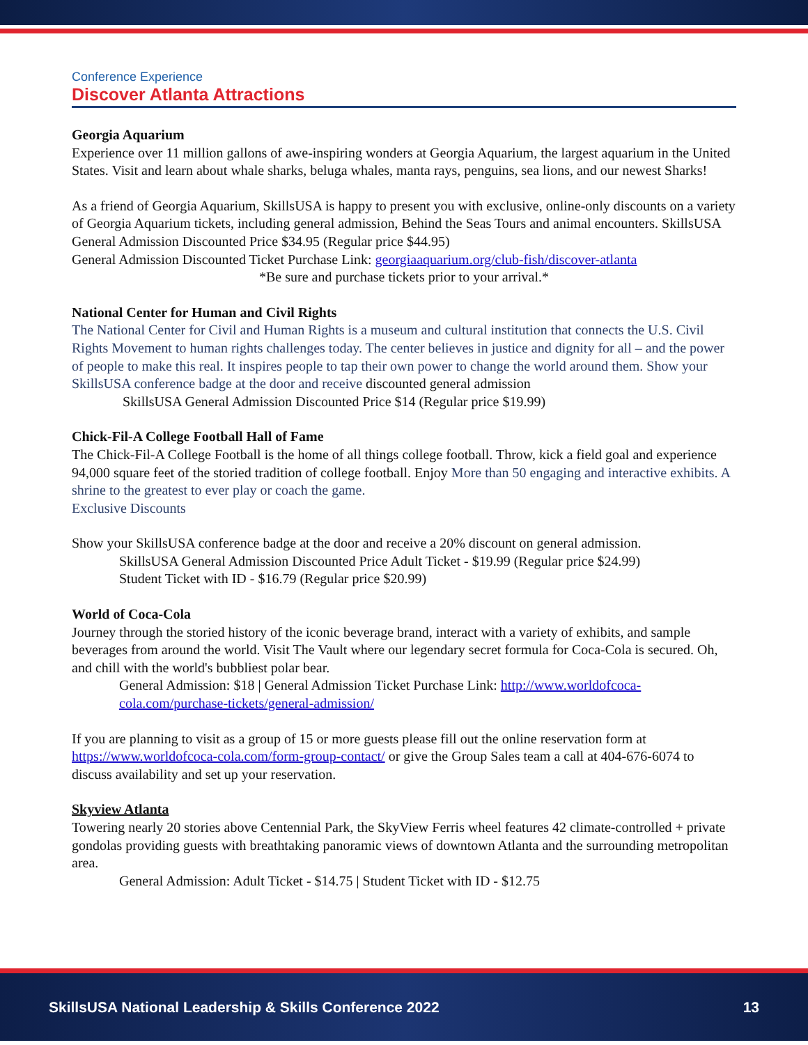Conference Experience
Discover Atlanta Attractions
Georgia Aquarium
Experience over 11 million gallons of awe-inspiring wonders at Georgia Aquarium, the largest aquarium in the United States. Visit and learn about whale sharks, beluga whales, manta rays, penguins, sea lions, and our newest Sharks!
As a friend of Georgia Aquarium, SkillsUSA is happy to present you with exclusive, online-only discounts on a variety of Georgia Aquarium tickets, including general admission, Behind the Seas Tours and animal encounters. SkillsUSA General Admission Discounted Price $34.95 (Regular price $44.95)
General Admission Discounted Ticket Purchase Link: georgiaaquarium.org/club-fish/discover-atlanta
*Be sure and purchase tickets prior to your arrival.*
National Center for Human and Civil Rights
The National Center for Civil and Human Rights is a museum and cultural institution that connects the U.S. Civil Rights Movement to human rights challenges today. The center believes in justice and dignity for all – and the power of people to make this real. It inspires people to tap their own power to change the world around them. Show your SkillsUSA conference badge at the door and receive discounted general admission
SkillsUSA General Admission Discounted Price $14 (Regular price $19.99)
Chick-Fil-A College Football Hall of Fame
The Chick-Fil-A College Football is the home of all things college football. Throw, kick a field goal and experience 94,000 square feet of the storied tradition of college football. Enjoy More than 50 engaging and interactive exhibits. A shrine to the greatest to ever play or coach the game.
Exclusive Discounts
Show your SkillsUSA conference badge at the door and receive a 20% discount on general admission.
SkillsUSA General Admission Discounted Price Adult Ticket - $19.99 (Regular price $24.99)
Student Ticket with ID - $16.79 (Regular price $20.99)
World of Coca-Cola
Journey through the storied history of the iconic beverage brand, interact with a variety of exhibits, and sample beverages from around the world. Visit The Vault where our legendary secret formula for Coca-Cola is secured. Oh, and chill with the world's bubbliest polar bear.
General Admission: $18 | General Admission Ticket Purchase Link: http://www.worldofcoca-cola.com/purchase-tickets/general-admission/
If you are planning to visit as a group of 15 or more guests please fill out the online reservation form at https://www.worldofcoca-cola.com/form-group-contact/ or give the Group Sales team a call at 404-676-6074 to discuss availability and set up your reservation.
Skyview Atlanta
Towering nearly 20 stories above Centennial Park, the SkyView Ferris wheel features 42 climate-controlled + private gondolas providing guests with breathtaking panoramic views of downtown Atlanta and the surrounding metropolitan area.
General Admission: Adult Ticket - $14.75 | Student Ticket with ID - $12.75
SkillsUSA National Leadership & Skills Conference 2022 13